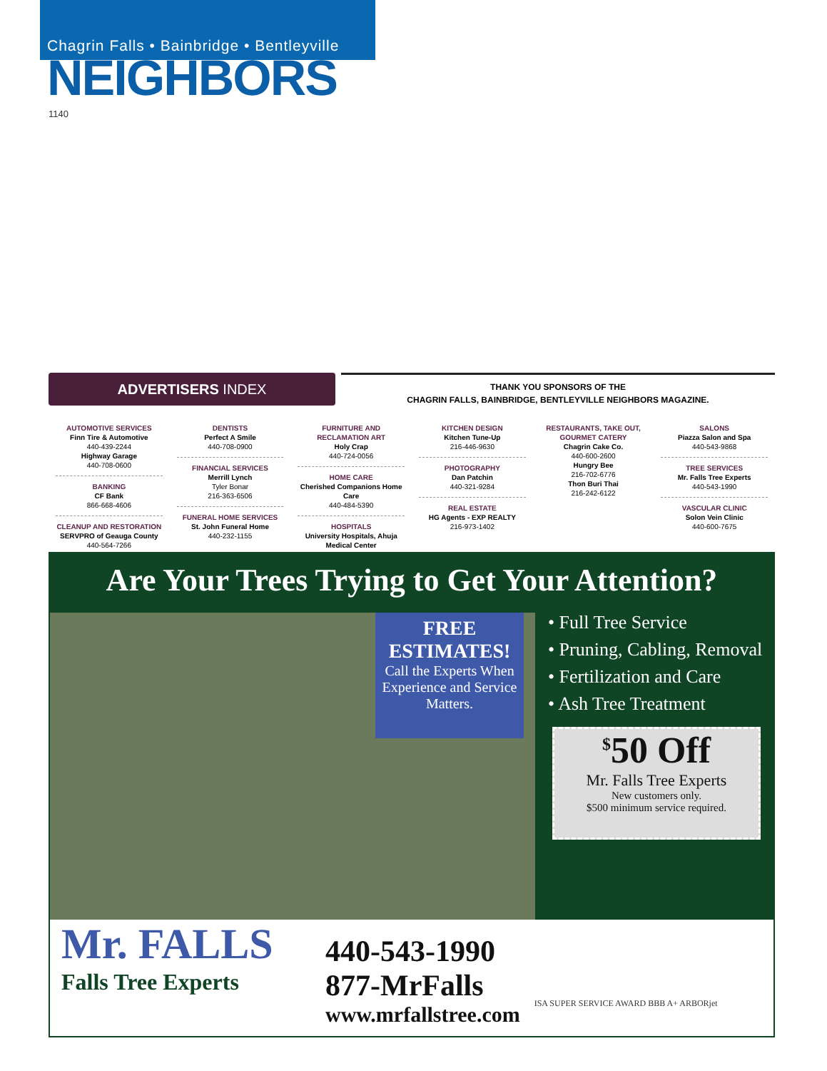Chagrin Falls • Bainbridge • Bentleyville
NEIGHBORS
1140
ADVERTISERS INDEX
THANK YOU SPONSORS OF THE
CHAGRIN FALLS, BAINBRIDGE, BENTLEYVILLE NEIGHBORS MAGAZINE.
AUTOMOTIVE SERVICES
Finn Tire & Automotive
440-439-2244
Highway Garage
440-708-0600
BANKING
CF Bank
866-668-4606
CLEANUP AND RESTORATION
SERVPRO of Geauga County
440-564-7266
DENTISTS
Perfect A Smile
440-708-0900
FINANCIAL SERVICES
Merrill Lynch
Tyler Bonar
216-363-6506
FUNERAL HOME SERVICES
St. John Funeral Home
440-232-1155
FURNITURE AND RECLAMATION ART
Holy Crap
440-724-0056
HOME CARE
Cherished Companions Home Care
440-484-5390
HOSPITALS
University Hospitals, Ahuja Medical Center
KITCHEN DESIGN
Kitchen Tune-Up
216-446-9630
PHOTOGRAPHY
Dan Patchin
440-321-9284
REAL ESTATE
HG Agents - EXP REALTY
216-973-1402
RESTAURANTS, TAKE OUT, GOURMET CATERY
Chagrin Cake Co.
440-600-2600
Hungry Bee
216-702-6776
Thon Buri Thai
216-242-6122
SALONS
Piazza Salon and Spa
440-543-9868
TREE SERVICES
Mr. Falls Tree Experts
440-543-1990
VASCULAR CLINIC
Solon Vein Clinic
440-600-7675
Are Your Trees Trying to Get Your Attention?
FREE
ESTIMATES!
Call the Experts When Experience and Service Matters.
• Full Tree Service
• Pruning, Cabling, Removal
• Fertilization and Care
• Ash Tree Treatment
<sup>$</sup>50 Off
Mr. Falls Tree Experts
New customers only.
$500 minimum service required.
Mr. FALLS
Falls Tree Experts
440-543-1990
877-MrFalls
www.mrfallstree.com
ISA SUPER SERVICE AWARD BBB A+ ARBORjet